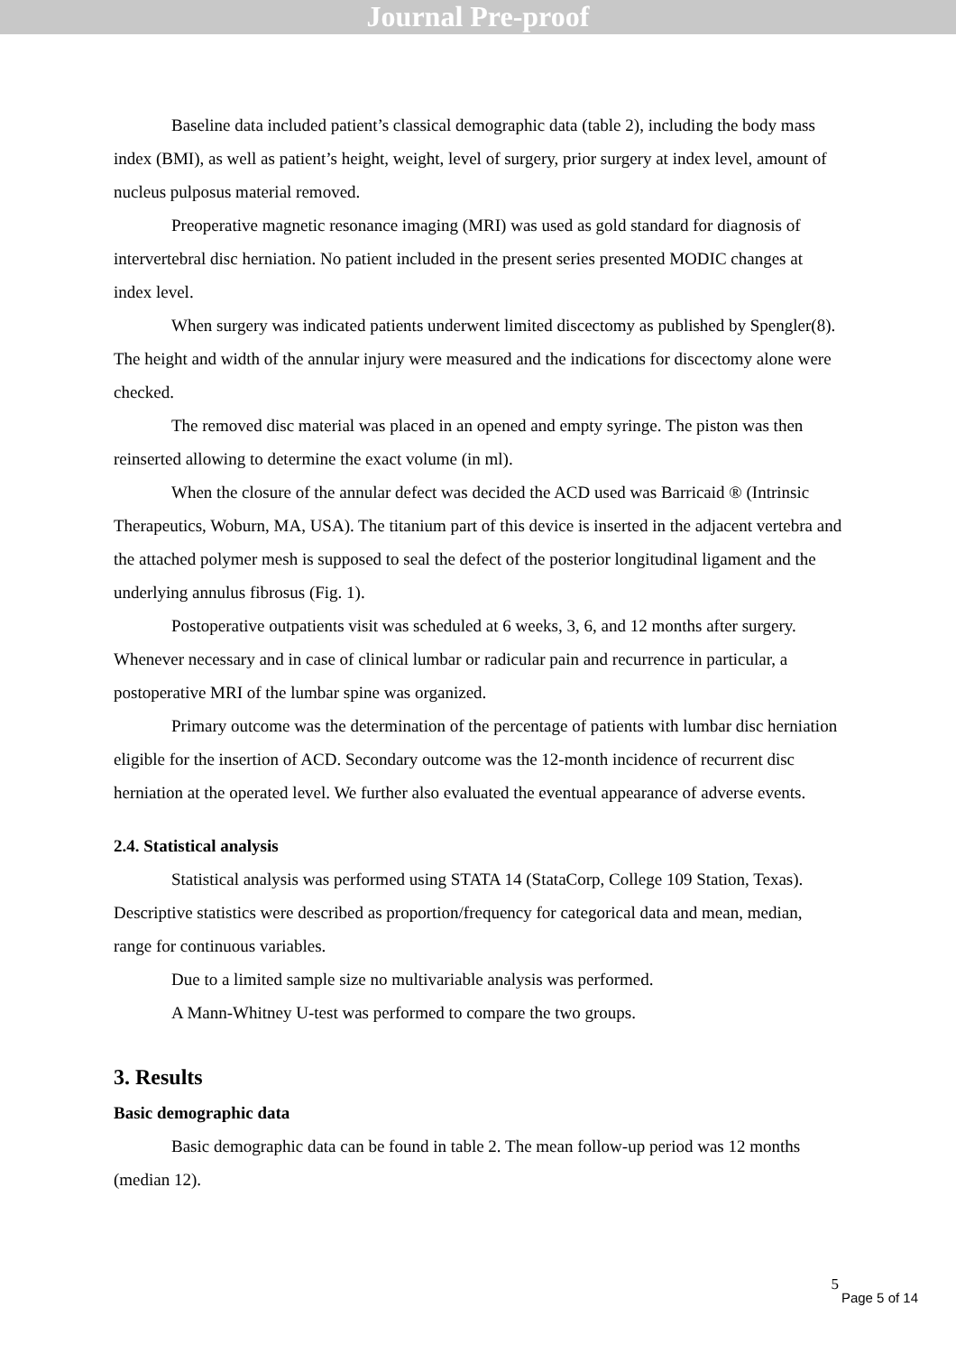Journal Pre-proof
Baseline data included patient’s classical demographic data (table 2), including the body mass index (BMI), as well as patient’s height, weight, level of surgery, prior surgery at index level, amount of nucleus pulposus material removed.
Preoperative magnetic resonance imaging (MRI) was used as gold standard for diagnosis of intervertebral disc herniation. No patient included in the present series presented MODIC changes at index level.
When surgery was indicated patients underwent limited discectomy as published by Spengler(8). The height and width of the annular injury were measured and the indications for discectomy alone were checked.
The removed disc material was placed in an opened and empty syringe. The piston was then reinserted allowing to determine the exact volume (in ml).
When the closure of the annular defect was decided the ACD used was Barricaid ® (Intrinsic Therapeutics, Woburn, MA, USA). The titanium part of this device is inserted in the adjacent vertebra and the attached polymer mesh is supposed to seal the defect of the posterior longitudinal ligament and the underlying annulus fibrosus (Fig. 1).
Postoperative outpatients visit was scheduled at 6 weeks, 3, 6, and 12 months after surgery. Whenever necessary and in case of clinical lumbar or radicular pain and recurrence in particular, a postoperative MRI of the lumbar spine was organized.
Primary outcome was the determination of the percentage of patients with lumbar disc herniation eligible for the insertion of ACD. Secondary outcome was the 12-month incidence of recurrent disc herniation at the operated level. We further also evaluated the eventual appearance of adverse events.
2.4. Statistical analysis
Statistical analysis was performed using STATA 14 (StataCorp, College 109 Station, Texas). Descriptive statistics were described as proportion/frequency for categorical data and mean, median, range for continuous variables.
Due to a limited sample size no multivariable analysis was performed.
A Mann-Whitney U-test was performed to compare the two groups.
3. Results
Basic demographic data
Basic demographic data can be found in table 2. The mean follow-up period was 12 months (median 12).
5
Page 5 of 14